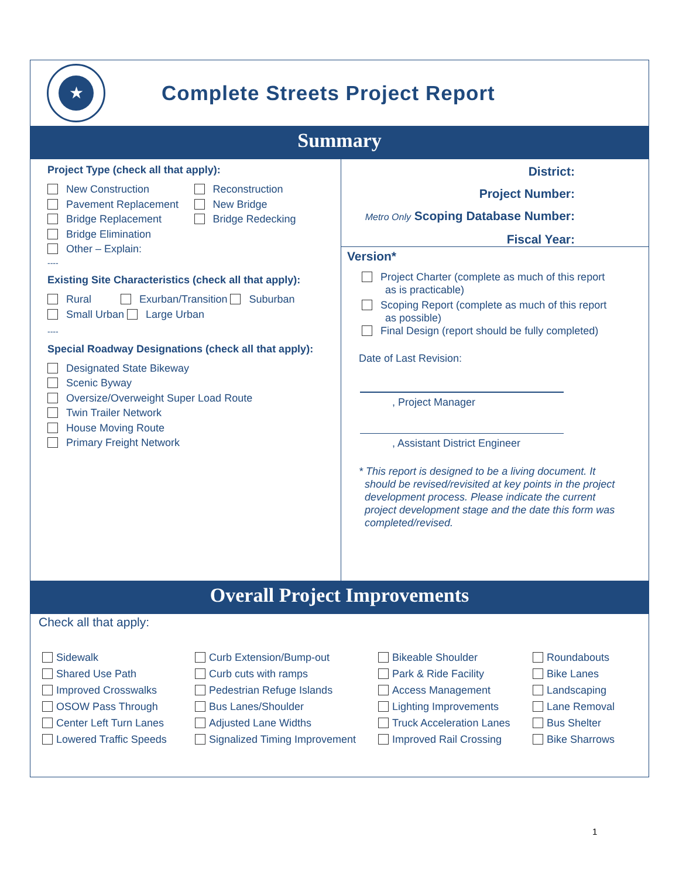★
Complete Streets Project Report
Summary
Project Type (check all that apply):
New Construction
Pavement Replacement
Bridge Replacement
Bridge Elimination
Other – Explain:
Reconstruction
New Bridge
Bridge Redecking
----
Existing Site Characteristics (check all that apply):
Rural Exurban/Transition Suburban
Small Urban Large Urban
----
Special Roadway Designations (check all that apply):
Designated State Bikeway
Scenic Byway
Oversize/Overweight Super Load Route
Twin Trailer Network
House Moving Route
Primary Freight Network
District:
Project Number:
Metro Only Scoping Database Number:
Fiscal Year:
Version*
Project Charter (complete as much of this report
as is practicable)
Scoping Report (complete as much of this report
as possible)
Final Design (report should be fully completed)
Date of Last Revision:
, Project Manager
, Assistant District Engineer
* This report is designed to be a living document. It
should be revised/revisited at key points in the project
development process. Please indicate the current
project development stage and the date this form was
completed/revised.
Overall Project Improvements
Check all that apply:
Sidewalk
Shared Use Path
Improved Crosswalks
OSOW Pass Through
Center Left Turn Lanes
Lowered Traffic Speeds
Curb Extension/Bump-out
Curb cuts with ramps
Pedestrian Refuge Islands
Bus Lanes/Shoulder
Adjusted Lane Widths
Signalized Timing Improvement
Bikeable Shoulder
Park & Ride Facility
Access Management
Lighting Improvements
Truck Acceleration Lanes
Improved Rail Crossing
Roundabouts
Bike Lanes
Landscaping
Lane Removal
Bus Shelter
Bike Sharrows
1